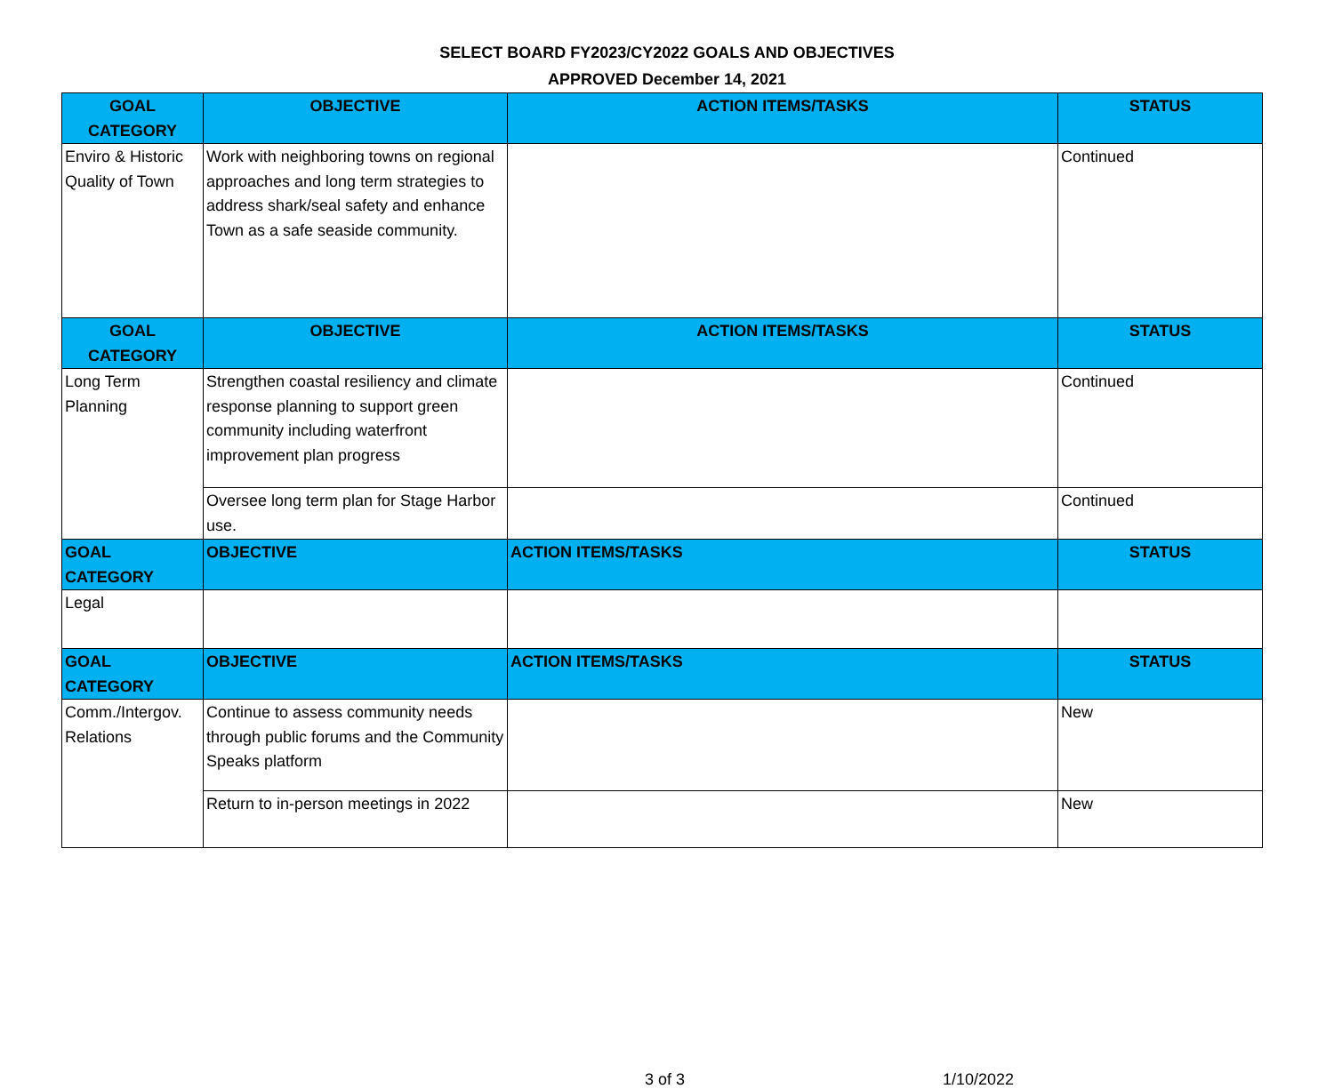SELECT BOARD FY2023/CY2022 GOALS AND OBJECTIVES
APPROVED December 14, 2021
| GOAL CATEGORY | OBJECTIVE | ACTION ITEMS/TASKS | STATUS |
| --- | --- | --- | --- |
| Enviro & Historic Quality of Town | Work with neighboring towns on regional approaches and long term strategies to address shark/seal safety and enhance Town as a safe seaside community. | | Continued |
| GOAL CATEGORY | OBJECTIVE | ACTION ITEMS/TASKS | STATUS |
| Long Term Planning | Strengthen coastal resiliency and climate response planning to support green community including waterfront improvement plan progress | | Continued |
| | Oversee long term plan for Stage Harbor use. | | Continued |
| GOAL CATEGORY | OBJECTIVE | ACTION ITEMS/TASKS | STATUS |
| Legal | | | |
| GOAL CATEGORY | OBJECTIVE | ACTION ITEMS/TASKS | STATUS |
| Comm./Intergov. Relations | Continue to assess community needs through public forums and the Community Speaks platform | | New |
| | Return to in-person meetings in 2022 | | New |
3 of 3 1/10/2022